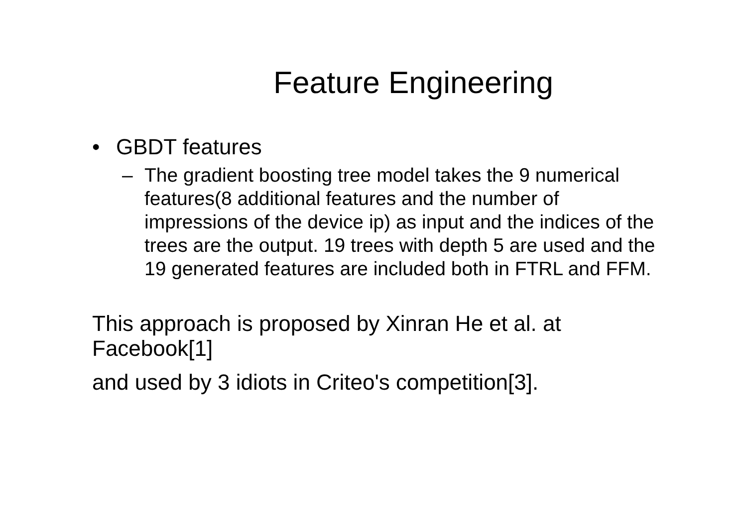Feature Engineering
• GBDT features
– The gradient boosting tree model takes the 9 numerical features(8 additional features and the number of impressions of the device ip) as input and the indices of the trees are the output. 19 trees with depth 5 are used and the 19 generated features are included both in FTRL and FFM.
This approach is proposed by Xinran He et al. at Facebook[1]
and used by 3 idiots in Criteo's competition[3].